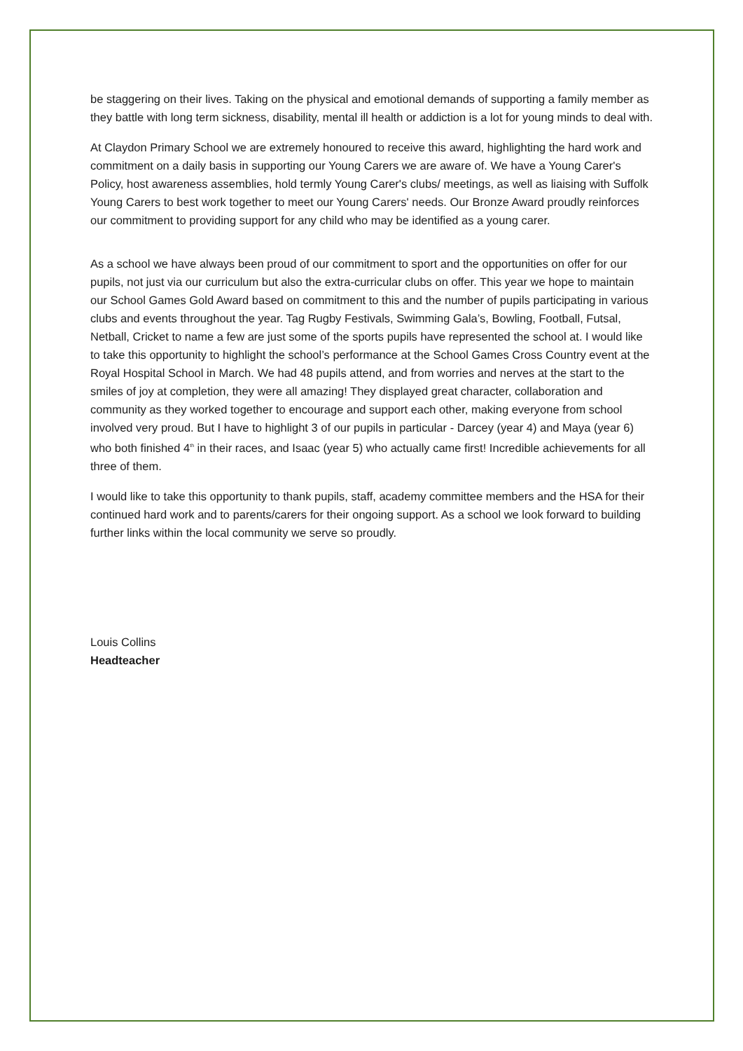be staggering on their lives. Taking on the physical and emotional demands of supporting a family member as they battle with long term sickness, disability, mental ill health or addiction is a lot for young minds to deal with.
At Claydon Primary School we are extremely honoured to receive this award, highlighting the hard work and commitment on a daily basis in supporting our Young Carers we are aware of. We have a Young Carer's Policy, host awareness assemblies, hold termly Young Carer's clubs/ meetings, as well as liaising with Suffolk Young Carers to best work together to meet our Young Carers' needs. Our Bronze Award proudly reinforces our commitment to providing support for any child who may be identified as a young carer.
As a school we have always been proud of our commitment to sport and the opportunities on offer for our pupils, not just via our curriculum but also the extra-curricular clubs on offer. This year we hope to maintain our School Games Gold Award based on commitment to this and the number of pupils participating in various clubs and events throughout the year. Tag Rugby Festivals, Swimming Gala’s, Bowling, Football, Futsal, Netball, Cricket to name a few are just some of the sports pupils have represented the school at. I would like to take this opportunity to highlight the school’s performance at the School Games Cross Country event at the Royal Hospital School in March. We had 48 pupils attend, and from worries and nerves at the start to the smiles of joy at completion, they were all amazing! They displayed great character, collaboration and community as they worked together to encourage and support each other, making everyone from school involved very proud. But I have to highlight 3 of our pupils in particular - Darcey (year 4) and Maya (year 6) who both finished 4<sup>th</sup> in their races, and Isaac (year 5) who actually came first! Incredible achievements for all three of them.
I would like to take this opportunity to thank pupils, staff, academy committee members and the HSA for their continued hard work and to parents/carers for their ongoing support. As a school we look forward to building further links within the local community we serve so proudly.
Louis Collins
Headteacher